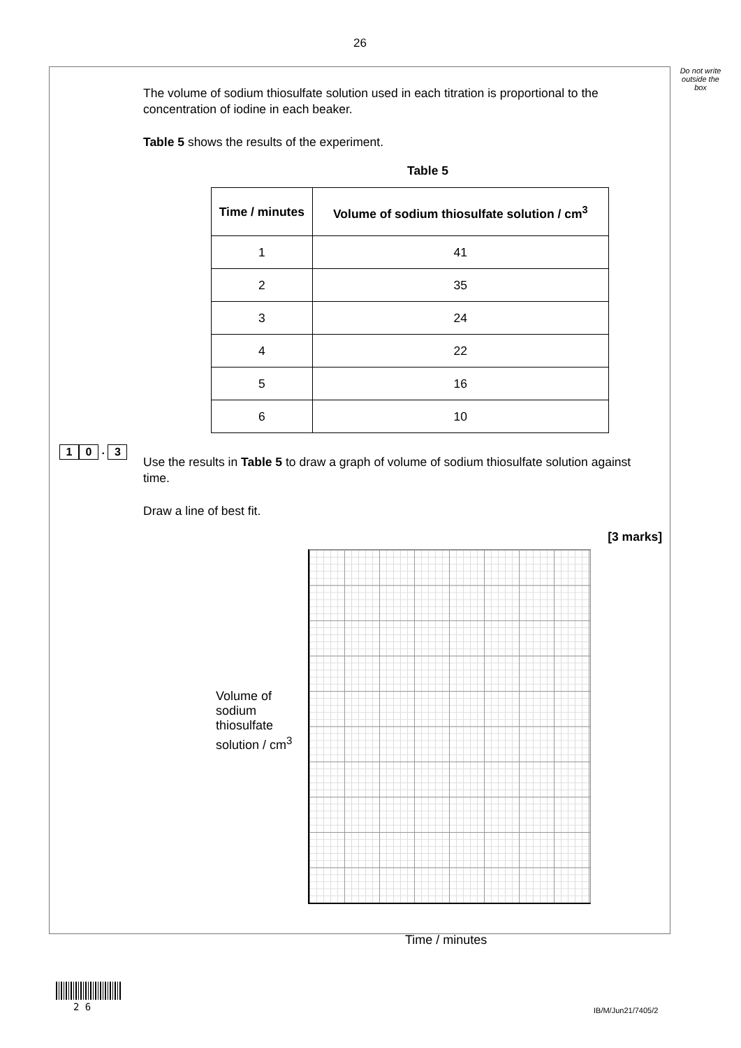26
Do not write outside the box
The volume of sodium thiosulfate solution used in each titration is proportional to the concentration of iodine in each beaker.
Table 5 shows the results of the experiment.
Table 5
| Time / minutes | Volume of sodium thiosulfate solution / cm<sup>3</sup> |
| --- | --- |
| 1 | 41 |
| 2 | 35 |
| 3 | 24 |
| 4 | 22 |
| 5 | 16 |
| 6 | 10 |
Use the results in Table 5 to draw a graph of volume of sodium thiosulfate solution against time.
Draw a line of best fit.
[3 marks]
Volume of sodium thiosulfate solution / cm<sup>3</sup>
Time / minutes
1 0 . 3
2 6 IB/M/Jun21/7405/2